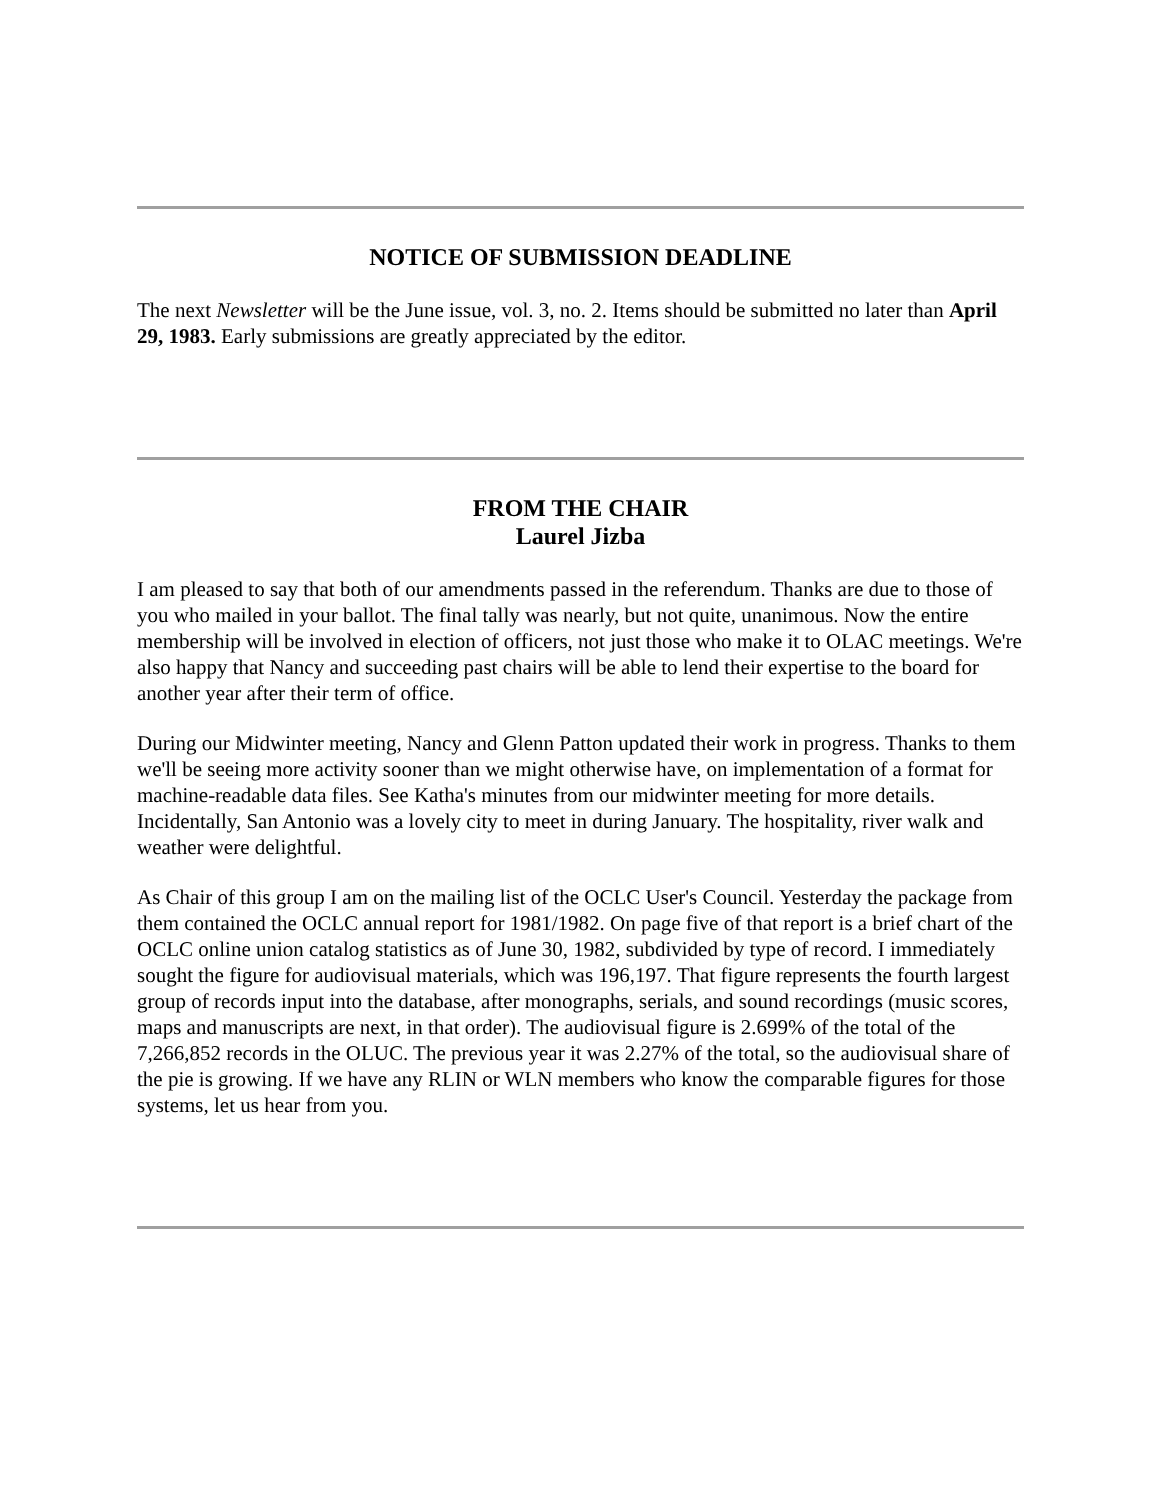NOTICE OF SUBMISSION DEADLINE
The next Newsletter will be the June issue, vol. 3, no. 2. Items should be submitted no later than April 29, 1983. Early submissions are greatly appreciated by the editor.
FROM THE CHAIR
Laurel Jizba
I am pleased to say that both of our amendments passed in the referendum. Thanks are due to those of you who mailed in your ballot. The final tally was nearly, but not quite, unanimous. Now the entire membership will be involved in election of officers, not just those who make it to OLAC meetings. We're also happy that Nancy and succeeding past chairs will be able to lend their expertise to the board for another year after their term of office.
During our Midwinter meeting, Nancy and Glenn Patton updated their work in progress. Thanks to them we'll be seeing more activity sooner than we might otherwise have, on implementation of a format for machine-readable data files. See Katha's minutes from our midwinter meeting for more details. Incidentally, San Antonio was a lovely city to meet in during January. The hospitality, river walk and weather were delightful.
As Chair of this group I am on the mailing list of the OCLC User's Council. Yesterday the package from them contained the OCLC annual report for 1981/1982. On page five of that report is a brief chart of the OCLC online union catalog statistics as of June 30, 1982, subdivided by type of record. I immediately sought the figure for audiovisual materials, which was 196,197. That figure represents the fourth largest group of records input into the database, after monographs, serials, and sound recordings (music scores, maps and manuscripts are next, in that order). The audiovisual figure is 2.699% of the total of the 7,266,852 records in the OLUC. The previous year it was 2.27% of the total, so the audiovisual share of the pie is growing. If we have any RLIN or WLN members who know the comparable figures for those systems, let us hear from you.